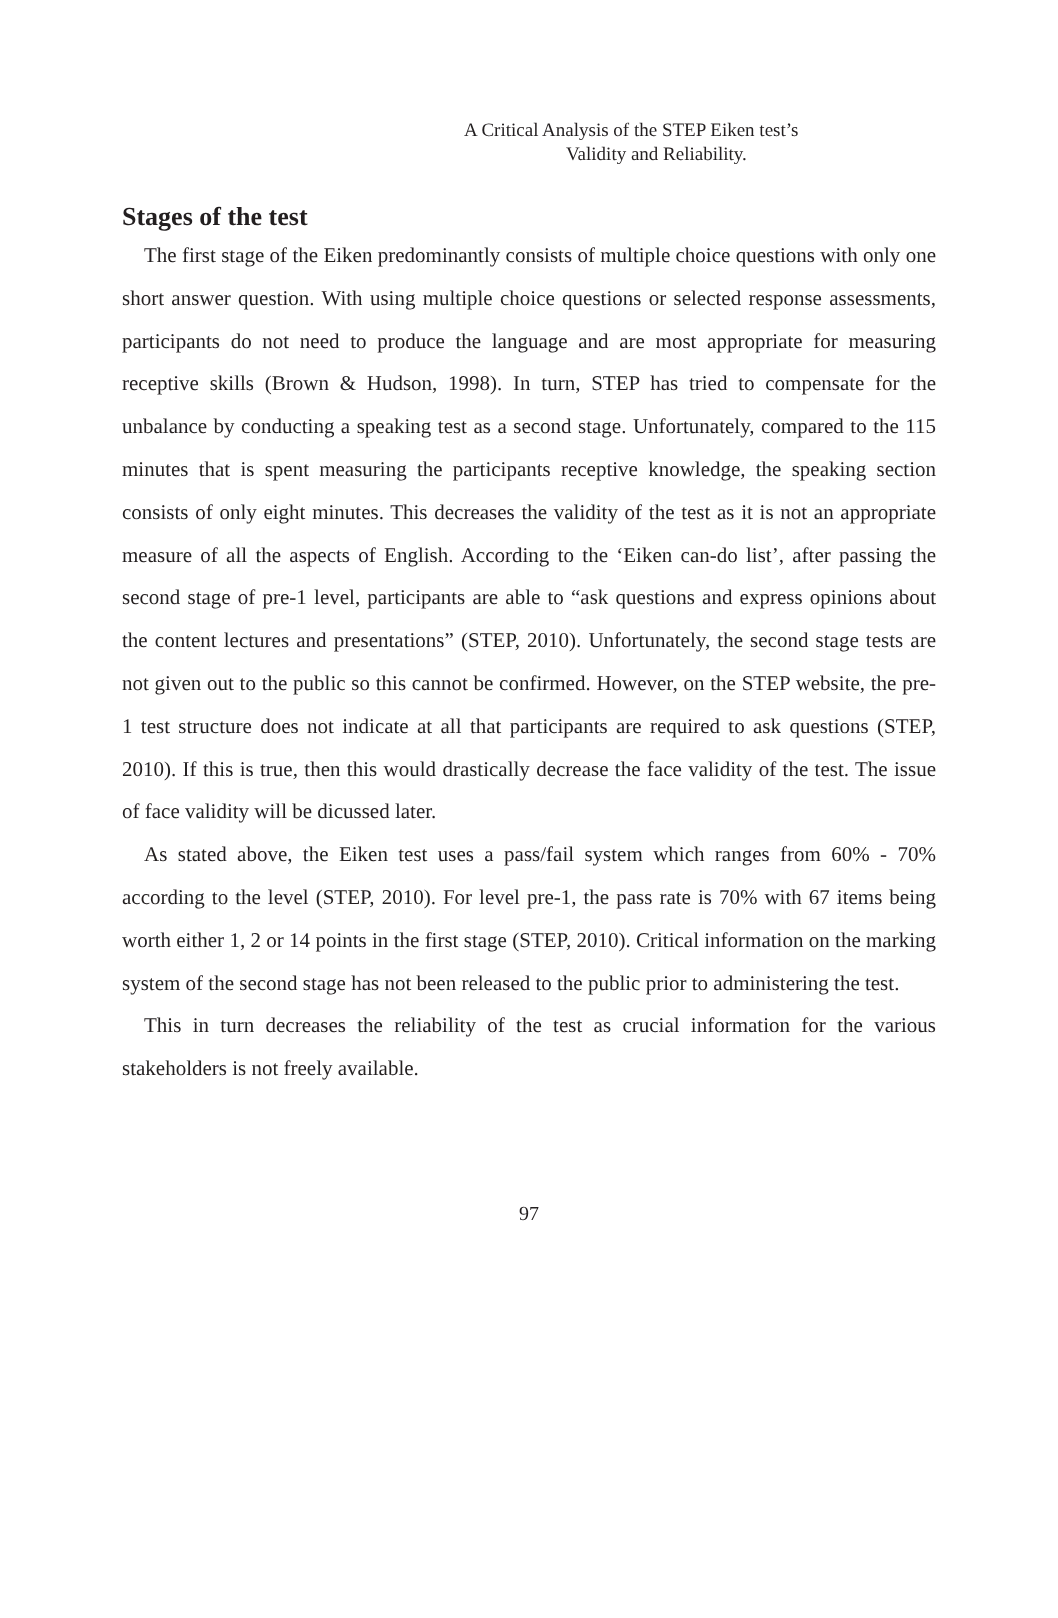A Critical Analysis of the STEP Eiken test’s
Validity and Reliability.
Stages of the test
The first stage of the Eiken predominantly consists of multiple choice questions with only one short answer question. With using multiple choice questions or selected response assessments, participants do not need to produce the language and are most appropriate for measuring receptive skills (Brown & Hudson, 1998). In turn, STEP has tried to compensate for the unbalance by conducting a speaking test as a second stage. Unfortunately, compared to the 115 minutes that is spent measuring the participants receptive knowledge, the speaking section consists of only eight minutes. This decreases the validity of the test as it is not an appropriate measure of all the aspects of English. According to the ‘Eiken can-do list’, after passing the second stage of pre-1 level, participants are able to “ask questions and express opinions about the content lectures and presentations” (STEP, 2010). Unfortunately, the second stage tests are not given out to the public so this cannot be confirmed. However, on the STEP website, the pre-1 test structure does not indicate at all that participants are required to ask questions (STEP, 2010). If this is true, then this would drastically decrease the face validity of the test. The issue of face validity will be dicussed later.
As stated above, the Eiken test uses a pass/fail system which ranges from 60% - 70% according to the level (STEP, 2010). For level pre-1, the pass rate is 70% with 67 items being worth either 1, 2 or 14 points in the first stage (STEP, 2010). Critical information on the marking system of the second stage has not been released to the public prior to administering the test.
This in turn decreases the reliability of the test as crucial information for the various stakeholders is not freely available.
97